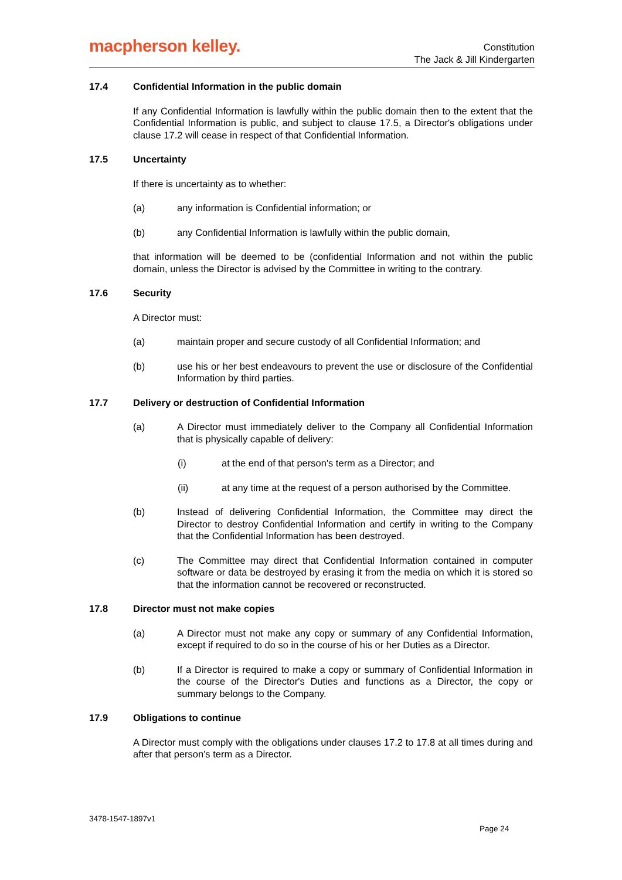macpherson kelley.
Constitution
The Jack & Jill Kindergarten
17.4 Confidential Information in the public domain
If any Confidential Information is lawfully within the public domain then to the extent that the Confidential Information is public, and subject to clause 17.5, a Director's obligations under clause 17.2 will cease in respect of that Confidential Information.
17.5 Uncertainty
If there is uncertainty as to whether:
(a) any information is Confidential information; or
(b) any Confidential Information is lawfully within the public domain,
that information will be deemed to be (confidential Information and not within the public domain, unless the Director is advised by the Committee in writing to the contrary.
17.6 Security
A Director must:
(a) maintain proper and secure custody of all Confidential Information; and
(b) use his or her best endeavours to prevent the use or disclosure of the Confidential Information by third parties.
17.7 Delivery or destruction of Confidential Information
(a) A Director must immediately deliver to the Company all Confidential Information that is physically capable of delivery:
(i) at the end of that person's term as a Director; and
(ii) at any time at the request of a person authorised by the Committee.
(b) Instead of delivering Confidential Information, the Committee may direct the Director to destroy Confidential Information and certify in writing to the Company that the Confidential Information has been destroyed.
(c) The Committee may direct that Confidential Information contained in computer software or data be destroyed by erasing it from the media on which it is stored so that the information cannot be recovered or reconstructed.
17.8 Director must not make copies
(a) A Director must not make any copy or summary of any Confidential Information, except if required to do so in the course of his or her Duties as a Director.
(b) If a Director is required to make a copy or summary of Confidential Information in the course of the Director's Duties and functions as a Director, the copy or summary belongs to the Company.
17.9 Obligations to continue
A Director must comply with the obligations under clauses 17.2 to 17.8 at all times during and after that person's term as a Director.
3478-1547-1897v1
Page 24